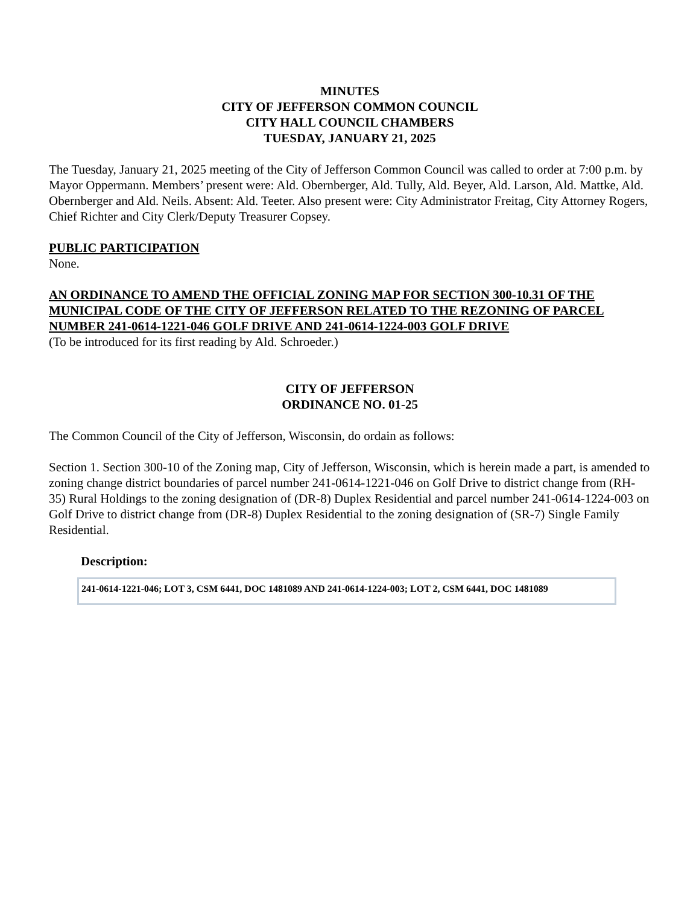MINUTES
CITY OF JEFFERSON COMMON COUNCIL
CITY HALL COUNCIL CHAMBERS
TUESDAY, JANUARY 21, 2025
The Tuesday, January 21, 2025 meeting of the City of Jefferson Common Council was called to order at 7:00 p.m. by Mayor Oppermann. Members’ present were: Ald. Obernberger, Ald. Tully, Ald. Beyer, Ald. Larson, Ald. Mattke, Ald. Obernberger and Ald. Neils. Absent: Ald. Teeter. Also present were: City Administrator Freitag, City Attorney Rogers, Chief Richter and City Clerk/Deputy Treasurer Copsey.
PUBLIC PARTICIPATION
None.
AN ORDINANCE TO AMEND THE OFFICIAL ZONING MAP FOR SECTION 300-10.31 OF THE MUNICIPAL CODE OF THE CITY OF JEFFERSON RELATED TO THE REZONING OF PARCEL NUMBER 241-0614-1221-046 GOLF DRIVE AND 241-0614-1224-003 GOLF DRIVE
(To be introduced for its first reading by Ald. Schroeder.)
CITY OF JEFFERSON
ORDINANCE NO. 01-25
The Common Council of the City of Jefferson, Wisconsin, do ordain as follows:
Section 1. Section 300-10 of the Zoning map, City of Jefferson, Wisconsin, which is herein made a part, is amended to zoning change district boundaries of parcel number 241-0614-1221-046 on Golf Drive to district change from (RH-35) Rural Holdings to the zoning designation of (DR-8) Duplex Residential and parcel number 241-0614-1224-003 on Golf Drive to district change from (DR-8) Duplex Residential to the zoning designation of (SR-7) Single Family Residential.
Description:
241-0614-1221-046; LOT 3, CSM 6441, DOC 1481089 AND 241-0614-1224-003; LOT 2, CSM 6441, DOC 1481089